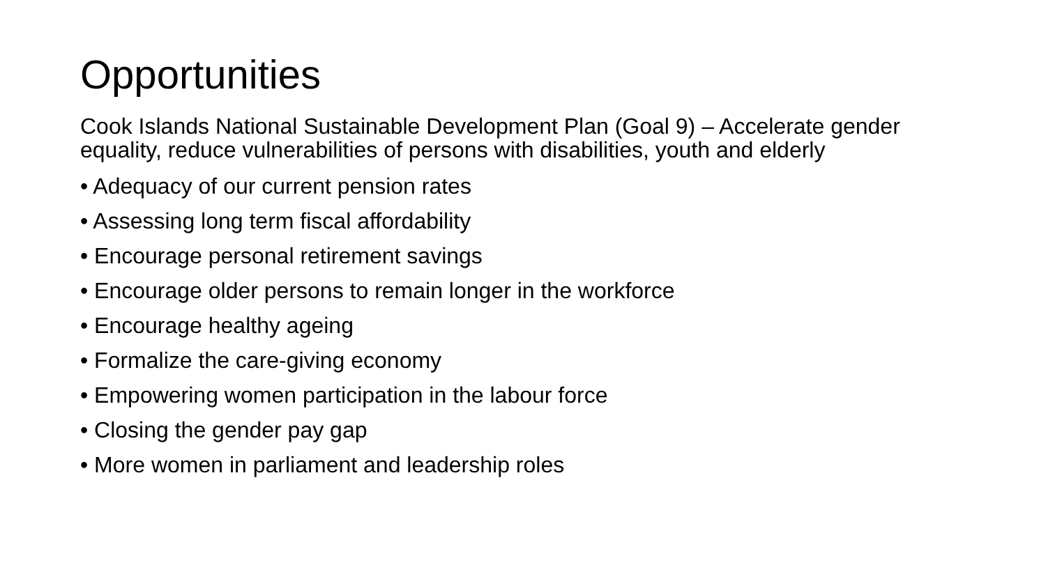Opportunities
Cook Islands National Sustainable Development Plan (Goal 9) – Accelerate gender equality, reduce vulnerabilities of persons with disabilities, youth and elderly
• Adequacy of our current pension rates
• Assessing long term fiscal affordability
• Encourage personal retirement savings
• Encourage older persons to remain longer in the workforce
• Encourage healthy ageing
• Formalize the care-giving economy
• Empowering women participation in the labour force
• Closing the gender pay gap
• More women in parliament and leadership roles